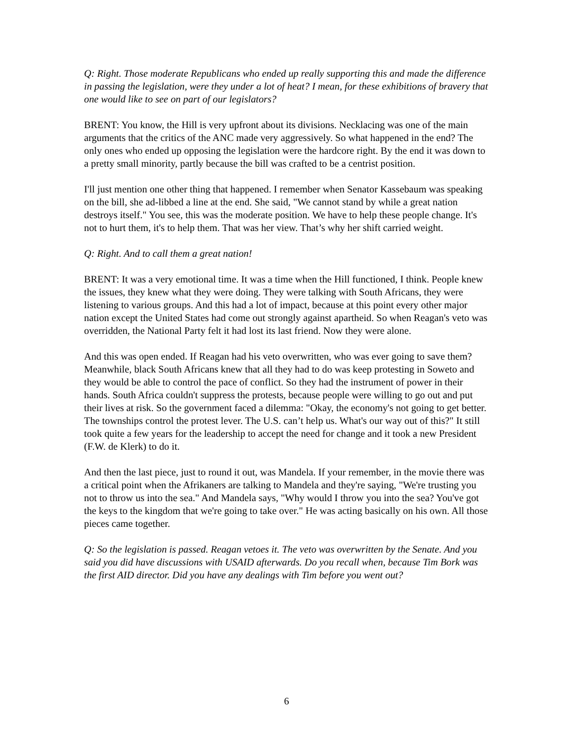Q: Right. Those moderate Republicans who ended up really supporting this and made the difference in passing the legislation, were they under a lot of heat? I mean, for these exhibitions of bravery that one would like to see on part of our legislators?
BRENT: You know, the Hill is very upfront about its divisions. Necklacing was one of the main arguments that the critics of the ANC made very aggressively. So what happened in the end? The only ones who ended up opposing the legislation were the hardcore right. By the end it was down to a pretty small minority, partly because the bill was crafted to be a centrist position.
I'll just mention one other thing that happened. I remember when Senator Kassebaum was speaking on the bill, she ad-libbed a line at the end. She said, "We cannot stand by while a great nation destroys itself." You see, this was the moderate position. We have to help these people change. It's not to hurt them, it's to help them. That was her view. That’s why her shift carried weight.
Q: Right. And to call them a great nation!
BRENT: It was a very emotional time. It was a time when the Hill functioned, I think. People knew the issues, they knew what they were doing. They were talking with South Africans, they were listening to various groups. And this had a lot of impact, because at this point every other major nation except the United States had come out strongly against apartheid. So when Reagan's veto was overridden, the National Party felt it had lost its last friend. Now they were alone.
And this was open ended. If Reagan had his veto overwritten, who was ever going to save them? Meanwhile, black South Africans knew that all they had to do was keep protesting in Soweto and they would be able to control the pace of conflict. So they had the instrument of power in their hands. South Africa couldn't suppress the protests, because people were willing to go out and put their lives at risk. So the government faced a dilemma: "Okay, the economy's not going to get better. The townships control the protest lever. The U.S. can’t help us. What's our way out of this?" It still took quite a few years for the leadership to accept the need for change and it took a new President (F.W. de Klerk) to do it.
And then the last piece, just to round it out, was Mandela. If your remember, in the movie there was a critical point when the Afrikaners are talking to Mandela and they're saying, "We're trusting you not to throw us into the sea." And Mandela says, "Why would I throw you into the sea? You've got the keys to the kingdom that we're going to take over." He was acting basically on his own. All those pieces came together.
Q: So the legislation is passed. Reagan vetoes it. The veto was overwritten by the Senate. And you said you did have discussions with USAID afterwards. Do you recall when, because Tim Bork was the first AID director. Did you have any dealings with Tim before you went out?
6